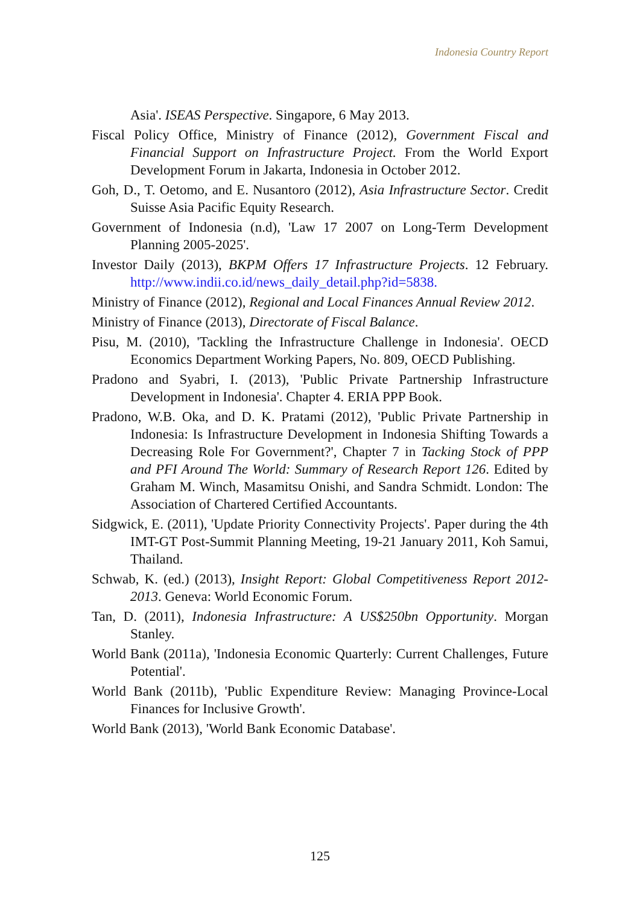Indonesia Country Report
Asia'. ISEAS Perspective. Singapore, 6 May 2013.
Fiscal Policy Office, Ministry of Finance (2012), Government Fiscal and Financial Support on Infrastructure Project. From the World Export Development Forum in Jakarta, Indonesia in October 2012.
Goh, D., T. Oetomo, and E. Nusantoro (2012), Asia Infrastructure Sector. Credit Suisse Asia Pacific Equity Research.
Government of Indonesia (n.d), 'Law 17 2007 on Long-Term Development Planning 2005-2025'.
Investor Daily (2013), BKPM Offers 17 Infrastructure Projects. 12 February. http://www.indii.co.id/news_daily_detail.php?id=5838.
Ministry of Finance (2012), Regional and Local Finances Annual Review 2012.
Ministry of Finance (2013), Directorate of Fiscal Balance.
Pisu, M. (2010), 'Tackling the Infrastructure Challenge in Indonesia'. OECD Economics Department Working Papers, No. 809, OECD Publishing.
Pradono and Syabri, I. (2013), 'Public Private Partnership Infrastructure Development in Indonesia'. Chapter 4. ERIA PPP Book.
Pradono, W.B. Oka, and D. K. Pratami (2012), 'Public Private Partnership in Indonesia: Is Infrastructure Development in Indonesia Shifting Towards a Decreasing Role For Government?', Chapter 7 in Tacking Stock of PPP and PFI Around The World: Summary of Research Report 126. Edited by Graham M. Winch, Masamitsu Onishi, and Sandra Schmidt. London: The Association of Chartered Certified Accountants.
Sidgwick, E. (2011), 'Update Priority Connectivity Projects'. Paper during the 4th IMT-GT Post-Summit Planning Meeting, 19-21 January 2011, Koh Samui, Thailand.
Schwab, K. (ed.) (2013), Insight Report: Global Competitiveness Report 2012-2013. Geneva: World Economic Forum.
Tan, D. (2011), Indonesia Infrastructure: A US$250bn Opportunity. Morgan Stanley.
World Bank (2011a), 'Indonesia Economic Quarterly: Current Challenges, Future Potential'.
World Bank (2011b), 'Public Expenditure Review: Managing Province-Local Finances for Inclusive Growth'.
World Bank (2013), 'World Bank Economic Database'.
125